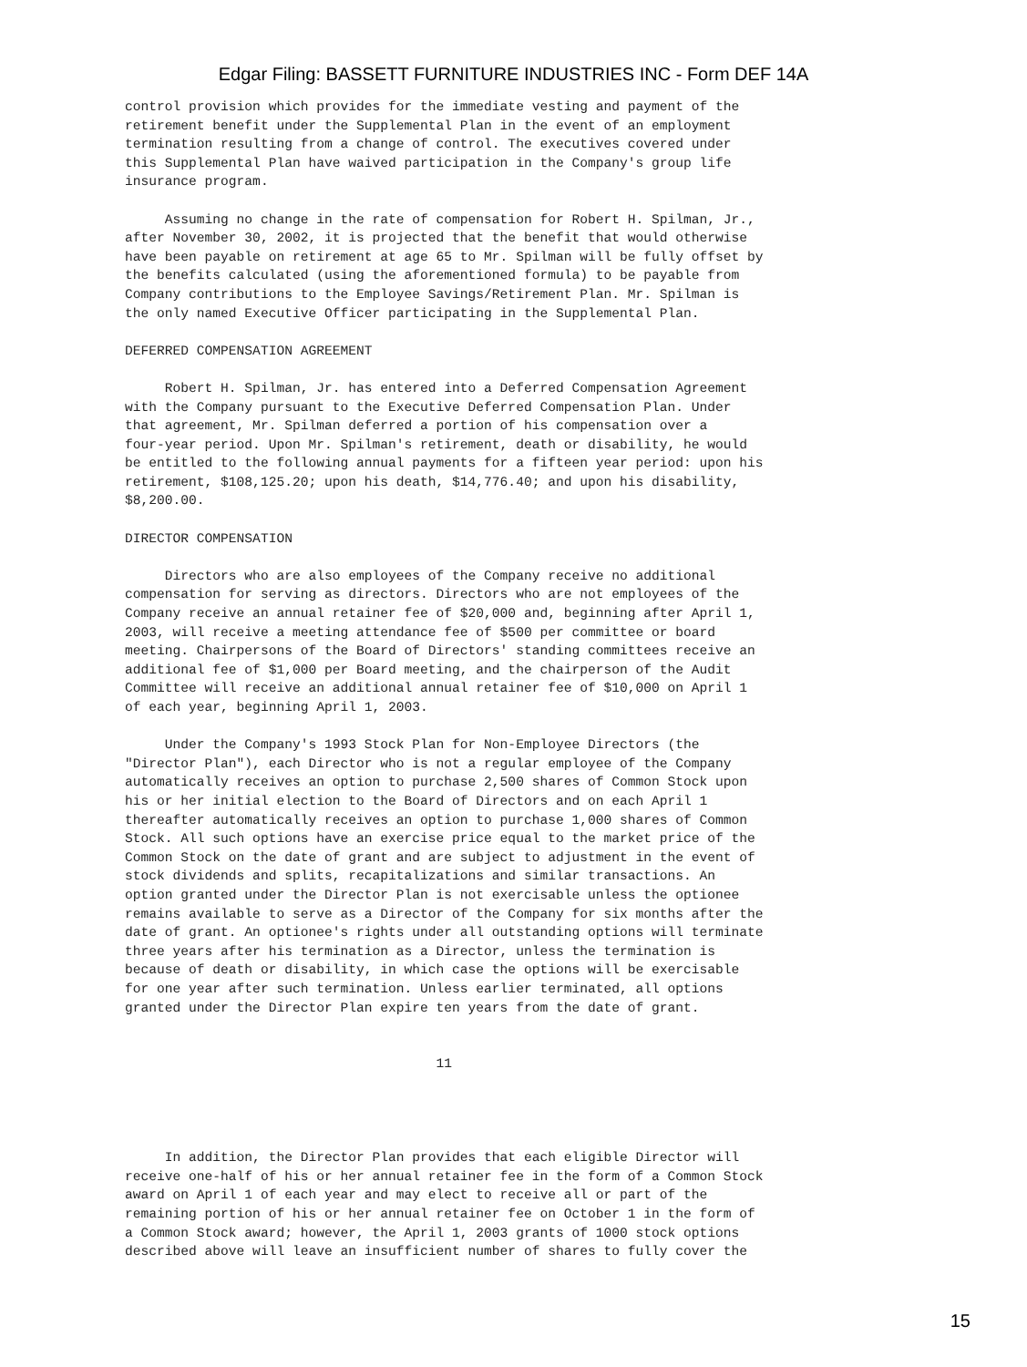Edgar Filing: BASSETT FURNITURE INDUSTRIES INC - Form DEF 14A
control provision which provides for the immediate vesting and payment of the
retirement benefit under the Supplemental Plan in the event of an employment
termination resulting from a change of control. The executives covered under
this Supplemental Plan have waived participation in the Company's group life
insurance program.

     Assuming no change in the rate of compensation for Robert H. Spilman, Jr.,
after November 30, 2002, it is projected that the benefit that would otherwise
have been payable on retirement at age 65 to Mr. Spilman will be fully offset by
the benefits calculated (using the aforementioned formula) to be payable from
Company contributions to the Employee Savings/Retirement Plan. Mr. Spilman is
the only named Executive Officer participating in the Supplemental Plan.

DEFERRED COMPENSATION AGREEMENT

     Robert H. Spilman, Jr. has entered into a Deferred Compensation Agreement
with the Company pursuant to the Executive Deferred Compensation Plan. Under
that agreement, Mr. Spilman deferred a portion of his compensation over a
four-year period. Upon Mr. Spilman's retirement, death or disability, he would
be entitled to the following annual payments for a fifteen year period: upon his
retirement, $108,125.20; upon his death, $14,776.40; and upon his disability,
$8,200.00.

DIRECTOR COMPENSATION

     Directors who are also employees of the Company receive no additional
compensation for serving as directors. Directors who are not employees of the
Company receive an annual retainer fee of $20,000 and, beginning after April 1,
2003, will receive a meeting attendance fee of $500 per committee or board
meeting. Chairpersons of the Board of Directors' standing committees receive an
additional fee of $1,000 per Board meeting, and the chairperson of the Audit
Committee will receive an additional annual retainer fee of $10,000 on April 1
of each year, beginning April 1, 2003.

     Under the Company's 1993 Stock Plan for Non-Employee Directors (the
"Director Plan"), each Director who is not a regular employee of the Company
automatically receives an option to purchase 2,500 shares of Common Stock upon
his or her initial election to the Board of Directors and on each April 1
thereafter automatically receives an option to purchase 1,000 shares of Common
Stock. All such options have an exercise price equal to the market price of the
Common Stock on the date of grant and are subject to adjustment in the event of
stock dividends and splits, recapitalizations and similar transactions. An
option granted under the Director Plan is not exercisable unless the optionee
remains available to serve as a Director of the Company for six months after the
date of grant. An optionee's rights under all outstanding options will terminate
three years after his termination as a Director, unless the termination is
because of death or disability, in which case the options will be exercisable
for one year after such termination. Unless earlier terminated, all options
granted under the Director Plan expire ten years from the date of grant.


                                       11




     In addition, the Director Plan provides that each eligible Director will
receive one-half of his or her annual retainer fee in the form of a Common Stock
award on April 1 of each year and may elect to receive all or part of the
remaining portion of his or her annual retainer fee on October 1 in the form of
a Common Stock award; however, the April 1, 2003 grants of 1000 stock options
described above will leave an insufficient number of shares to fully cover the
15